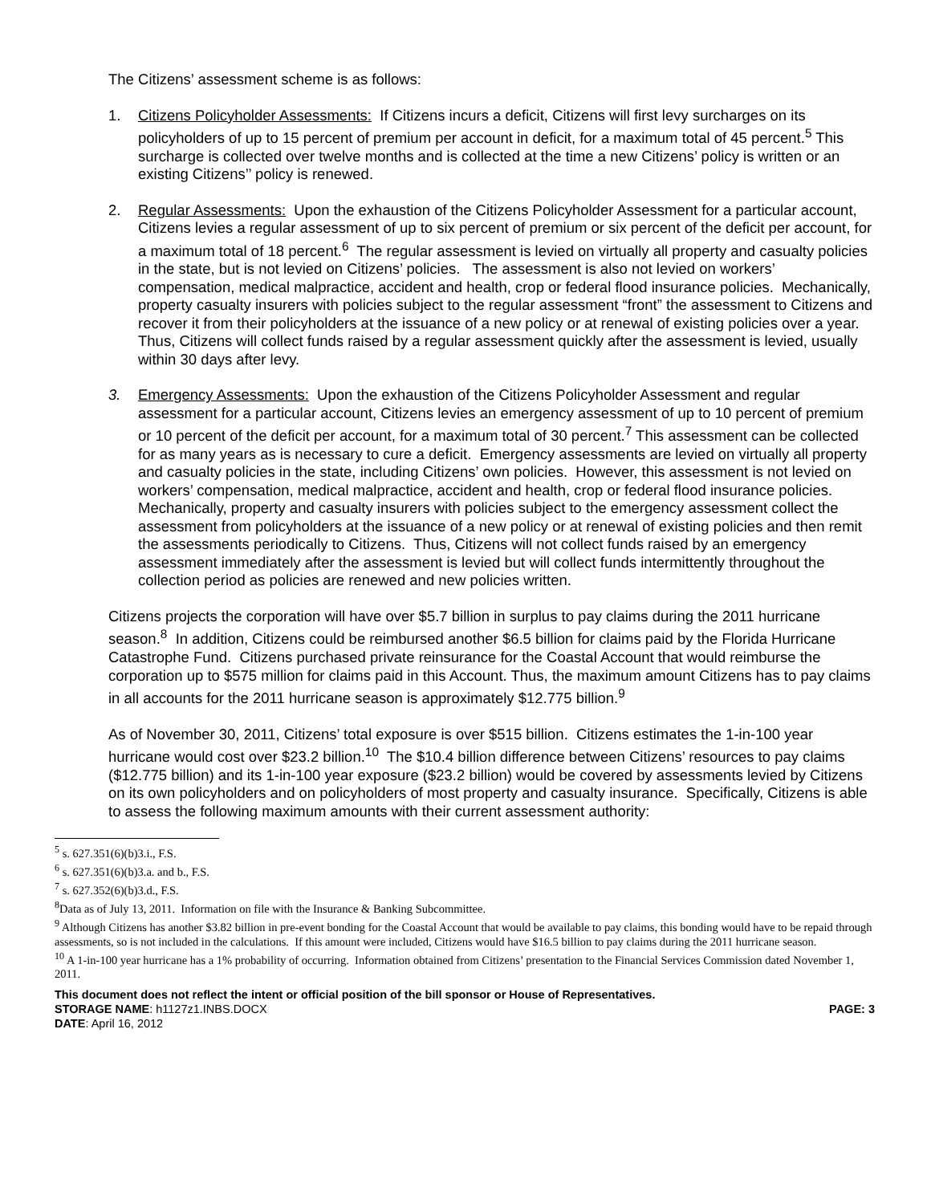The Citizens’ assessment scheme is as follows:
1. Citizens Policyholder Assessments: If Citizens incurs a deficit, Citizens will first levy surcharges on its policyholders of up to 15 percent of premium per account in deficit, for a maximum total of 45 percent.<sup>5</sup> This surcharge is collected over twelve months and is collected at the time a new Citizens’ policy is written or an existing Citizens’’ policy is renewed.
2. Regular Assessments: Upon the exhaustion of the Citizens Policyholder Assessment for a particular account, Citizens levies a regular assessment of up to six percent of premium or six percent of the deficit per account, for a maximum total of 18 percent.<sup>6</sup> The regular assessment is levied on virtually all property and casualty policies in the state, but is not levied on Citizens’ policies. The assessment is also not levied on workers’ compensation, medical malpractice, accident and health, crop or federal flood insurance policies. Mechanically, property casualty insurers with policies subject to the regular assessment “front” the assessment to Citizens and recover it from their policyholders at the issuance of a new policy or at renewal of existing policies over a year. Thus, Citizens will collect funds raised by a regular assessment quickly after the assessment is levied, usually within 30 days after levy.
3. Emergency Assessments: Upon the exhaustion of the Citizens Policyholder Assessment and regular assessment for a particular account, Citizens levies an emergency assessment of up to 10 percent of premium or 10 percent of the deficit per account, for a maximum total of 30 percent.<sup>7</sup> This assessment can be collected for as many years as is necessary to cure a deficit. Emergency assessments are levied on virtually all property and casualty policies in the state, including Citizens’ own policies. However, this assessment is not levied on workers’ compensation, medical malpractice, accident and health, crop or federal flood insurance policies. Mechanically, property and casualty insurers with policies subject to the emergency assessment collect the assessment from policyholders at the issuance of a new policy or at renewal of existing policies and then remit the assessments periodically to Citizens. Thus, Citizens will not collect funds raised by an emergency assessment immediately after the assessment is levied but will collect funds intermittently throughout the collection period as policies are renewed and new policies written.
Citizens projects the corporation will have over $5.7 billion in surplus to pay claims during the 2011 hurricane season.<sup>8</sup> In addition, Citizens could be reimbursed another $6.5 billion for claims paid by the Florida Hurricane Catastrophe Fund. Citizens purchased private reinsurance for the Coastal Account that would reimburse the corporation up to $575 million for claims paid in this Account. Thus, the maximum amount Citizens has to pay claims in all accounts for the 2011 hurricane season is approximately $12.775 billion.<sup>9</sup>
As of November 30, 2011, Citizens’ total exposure is over $515 billion. Citizens estimates the 1-in-100 year hurricane would cost over $23.2 billion.<sup>10</sup> The $10.4 billion difference between Citizens’ resources to pay claims ($12.775 billion) and its 1-in-100 year exposure ($23.2 billion) would be covered by assessments levied by Citizens on its own policyholders and on policyholders of most property and casualty insurance. Specifically, Citizens is able to assess the following maximum amounts with their current assessment authority:
<sup>5</sup> s. 627.351(6)(b)3.i., F.S.
<sup>6</sup> s. 627.351(6)(b)3.a. and b., F.S.
<sup>7</sup> s. 627.352(6)(b)3.d., F.S.
<sup>8</sup> Data as of July 13, 2011. Information on file with the Insurance & Banking Subcommittee.
<sup>9</sup> Although Citizens has another $3.82 billion in pre-event bonding for the Coastal Account that would be available to pay claims, this bonding would have to be repaid through assessments, so is not included in the calculations. If this amount were included, Citizens would have $16.5 billion to pay claims during the 2011 hurricane season.
<sup>10</sup> A 1-in-100 year hurricane has a 1% probability of occurring. Information obtained from Citizens’ presentation to the Financial Services Commission dated November 1, 2011.
This document does not reflect the intent or official position of the bill sponsor or House of Representatives.
STORAGE NAME: h1127z1.INBS.DOCX PAGE: 3
DATE: April 16, 2012